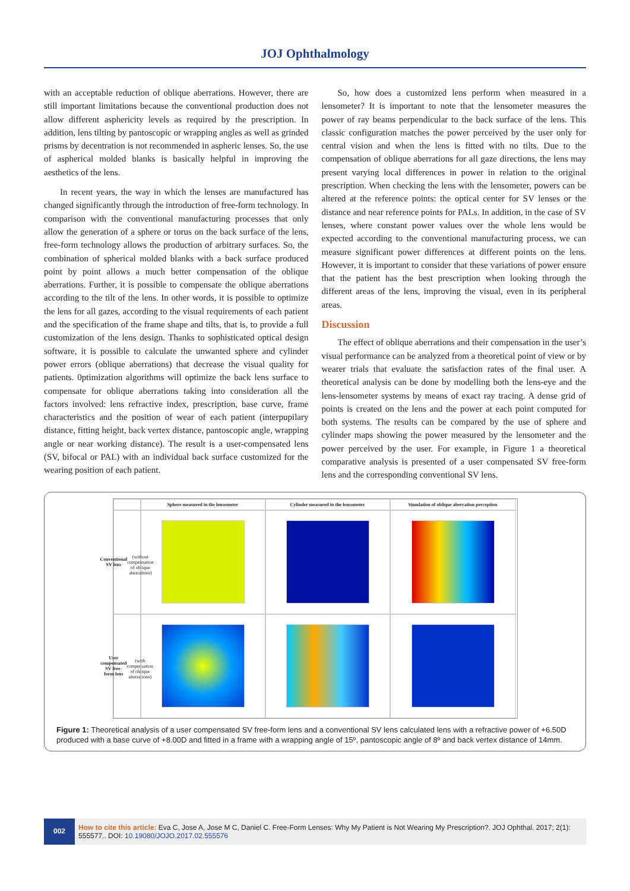JOJ Ophthalmology
with an acceptable reduction of oblique aberrations. However, there are still important limitations because the conventional production does not allow different asphericity levels as required by the prescription. In addition, lens tilting by pantoscopic or wrapping angles as well as grinded prisms by decentration is not recommended in aspheric lenses. So, the use of aspherical molded blanks is basically helpful in improving the aesthetics of the lens.
In recent years, the way in which the lenses are manufactured has changed significantly through the introduction of free-form technology. In comparison with the conventional manufacturing processes that only allow the generation of a sphere or torus on the back surface of the lens, free-form technology allows the production of arbitrary surfaces. So, the combination of spherical molded blanks with a back surface produced point by point allows a much better compensation of the oblique aberrations. Further, it is possible to compensate the oblique aberrations according to the tilt of the lens. In other words, it is possible to optimize the lens for all gazes, according to the visual requirements of each patient and the specification of the frame shape and tilts, that is, to provide a full customization of the lens design. Thanks to sophisticated optical design software, it is possible to calculate the unwanted sphere and cylinder power errors (oblique aberrations) that decrease the visual quality for patients. 0ptimization algorithms will optimize the back lens surface to compensate for oblique aberrations taking into consideration all the factors involved: lens refractive index, prescription, base curve, frame characteristics and the position of wear of each patient (interpupilary distance, fitting height, back vertex distance, pantoscopic angle, wrapping angle or near working distance). The result is a user-compensated lens (SV, bifocal or PAL) with an individual back surface customized for the wearing position of each patient.
So, how does a customized lens perform when measured in a lensometer? It is important to note that the lensometer measures the power of ray beams perpendicular to the back surface of the lens. This classic configuration matches the power perceived by the user only for central vision and when the lens is fitted with no tilts. Due to the compensation of oblique aberrations for all gaze directions, the lens may present varying local differences in power in relation to the original prescription. When checking the lens with the lensometer, powers can be altered at the reference points: the optical center for SV lenses or the distance and near reference points for PALs. In addition, in the case of SV lenses, where constant power values over the whole lens would be expected according to the conventional manufacturing process, we can measure significant power differences at different points on the lens. However, it is important to consider that these variations of power ensure that the patient has the best prescription when looking through the different areas of the lens, improving the visual, even in its peripheral areas.
Discussion
The effect of oblique aberrations and their compensation in the user’s visual performance can be analyzed from a theoretical point of view or by wearer trials that evaluate the satisfaction rates of the final user. A theoretical analysis can be done by modelling both the lens-eye and the lens-lensometer systems by means of exact ray tracing. A dense grid of points is created on the lens and the power at each point computed for both systems. The results can be compared by the use of sphere and cylinder maps showing the power measured by the lensometer and the power perceived by the user. For example, in Figure 1 a theoretical comparative analysis is presented of a user compensated SV free-form lens and the corresponding conventional SV lens.
Sphere measured in the lensometer
Cylinder measured in the lensometer
Simulation of oblique aberration perception
Conventional SV lens
(without compensation of oblique aberrations)
User compensated SV free-form lens
(with compensation of oblique aberrations)
Figure 1: Theoretical analysis of a user compensated SV free-form lens and a conventional SV lens calculated lens with a refractive power of +6.50D produced with a base curve of +8.00D and fitted in a frame with a wrapping angle of 15º, pantoscopic angle of 8º and back vertex distance of 14mm.
002
How to cite this article: Eva C, Jose A, Jose M C, Daniel C. Free-Form Lenses: Why My Patient is Not Wearing My Prescription?. JOJ Ophthal. 2017; 2(1): 555577.. DOI: 10.19080/JOJO.2017.02.555576